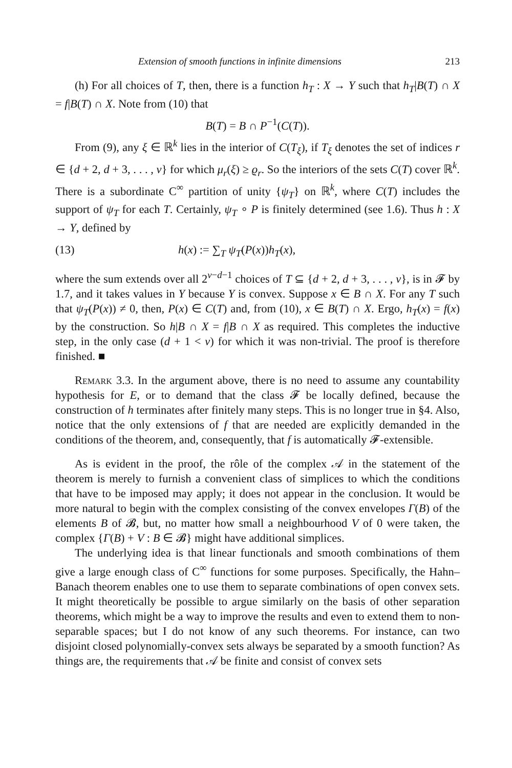Extension of smooth functions in infinite dimensions 213
(h) For all choices of T, then, there is a function h<sub>T</sub> : X → Y such that h<sub>T</sub>|B(T) ∩ X = f|B(T) ∩ X. Note from (10) that
B(T) = B ∩ P<sup>−1</sup>(C(T)).
From (9), any ξ ∈ ℝ<sup>k</sup> lies in the interior of C(T<sub>ξ</sub>), if T<sub>ξ</sub> denotes the set of indices r ∈ {d + 2, d + 3, . . . , v} for which μ<sub>r</sub>(ξ) ≥ ϱ<sub>r</sub>. So the interiors of the sets C(T) cover ℝ<sup>k</sup>. There is a subordinate C<sup>∞</sup> partition of unity {ψ<sub>T</sub>} on ℝ<sup>k</sup>, where C(T) includes the support of ψ<sub>T</sub> for each T. Certainly, ψ<sub>T</sub> ∘ P is finitely determined (see 1.6). Thus h : X → Y, defined by
(13) h(x) := ∑<sub>T</sub> ψ<sub>T</sub>(P(x))h<sub>T</sub>(x),
where the sum extends over all 2<sup>v−d−1</sup> choices of T ⊆ {d + 2, d + 3, . . . , v}, is in 𝓕 by 1.7, and it takes values in Y because Y is convex. Suppose x ∈ B ∩ X. For any T such that ψ<sub>T</sub>(P(x)) ≠ 0, then, P(x) ∈ C(T) and, from (10), x ∈ B(T) ∩ X. Ergo, h<sub>T</sub>(x) = f(x) by the construction. So h|B ∩ X = f|B ∩ X as required. This completes the inductive step, in the only case (d + 1 < v) for which it was non-trivial. The proof is therefore finished. ■
Remark 3.3. In the argument above, there is no need to assume any countability hypothesis for E, or to demand that the class 𝓕 be locally defined, because the construction of h terminates after finitely many steps. This is no longer true in §4. Also, notice that the only extensions of f that are needed are explicitly demanded in the conditions of the theorem, and, consequently, that f is automatically 𝓕-extensible.
As is evident in the proof, the rôle of the complex 𝒜 in the statement of the theorem is merely to furnish a convenient class of simplices to which the conditions that have to be imposed may apply; it does not appear in the conclusion. It would be more natural to begin with the complex consisting of the convex envelopes Γ(B) of the elements B of 𝓑, but, no matter how small a neighbourhood V of 0 were taken, the complex {Γ(B) + V : B ∈ 𝓑} might have additional simplices.
The underlying idea is that linear functionals and smooth combinations of them give a large enough class of C<sup>∞</sup> functions for some purposes. Specifically, the Hahn–Banach theorem enables one to use them to separate combinations of open convex sets. It might theoretically be possible to argue similarly on the basis of other separation theorems, which might be a way to improve the results and even to extend them to non-separable spaces; but I do not know of any such theorems. For instance, can two disjoint closed polynomially-convex sets always be separated by a smooth function? As things are, the requirements that 𝒜 be finite and consist of convex sets